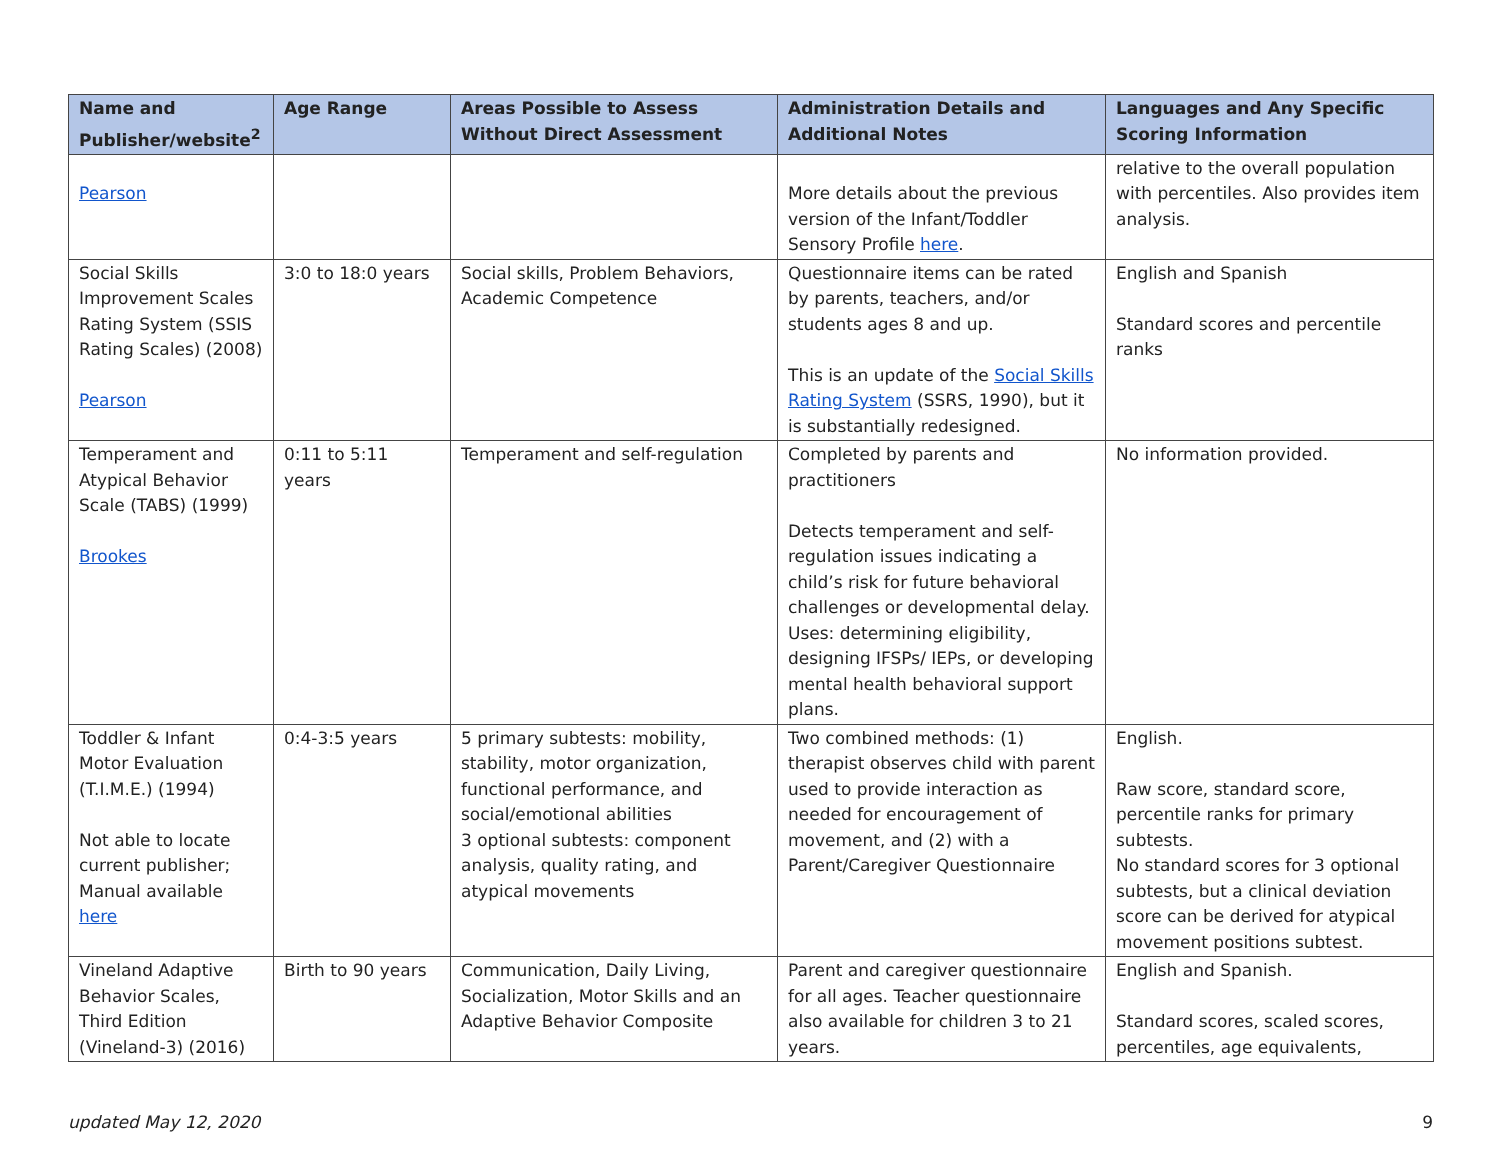| Name and Publisher/website<sup>2</sup> | Age Range | Areas Possible to Assess Without Direct Assessment | Administration Details and Additional Notes | Languages and Any Specific Scoring Information |
| --- | --- | --- | --- | --- |
| Pearson | | | More details about the previous version of the Infant/Toddler Sensory Profile here . | relative to the overall population with percentiles. Also provides item analysis. |
| Social Skills Improvement Scales Rating System (SSIS Rating Scales) (2008) Pearson | 3:0 to 18:0 years | Social skills, Problem Behaviors, Academic Competence | Questionnaire items can be rated by parents, teachers, and/or students ages 8 and up. This is an update of the Social Skills Rating System (SSRS, 1990), but it is substantially redesigned. | English and Spanish Standard scores and percentile ranks |
| Temperament and Atypical Behavior Scale (TABS) (1999) Brookes | 0:11 to 5:11 years | Temperament and self-regulation | Completed by parents and practitioners Detects temperament and self-regulation issues indicating a child’s risk for future behavioral challenges or developmental delay. Uses: determining eligibility, designing IFSPs/ IEPs, or developing mental health behavioral support plans. | No information provided. |
| Toddler & Infant Motor Evaluation (T.I.M.E.) (1994) Not able to locate current publisher; Manual available here | 0:4-3:5 years | 5 primary subtests: mobility, stability, motor organization, functional performance, and social/emotional abilities 3 optional subtests: component analysis, quality rating, and atypical movements | Two combined methods: (1) therapist observes child with parent used to provide interaction as needed for encouragement of movement, and (2) with a Parent/Caregiver Questionnaire | English. Raw score, standard score, percentile ranks for primary subtests. No standard scores for 3 optional subtests, but a clinical deviation score can be derived for atypical movement positions subtest. |
| Vineland Adaptive Behavior Scales, Third Edition (Vineland-3) (2016) | Birth to 90 years | Communication, Daily Living, Socialization, Motor Skills and an Adaptive Behavior Composite | Parent and caregiver questionnaire for all ages. Teacher questionnaire also available for children 3 to 21 years. | English and Spanish. Standard scores, scaled scores, percentiles, age equivalents, |
updated May 12, 2020 9